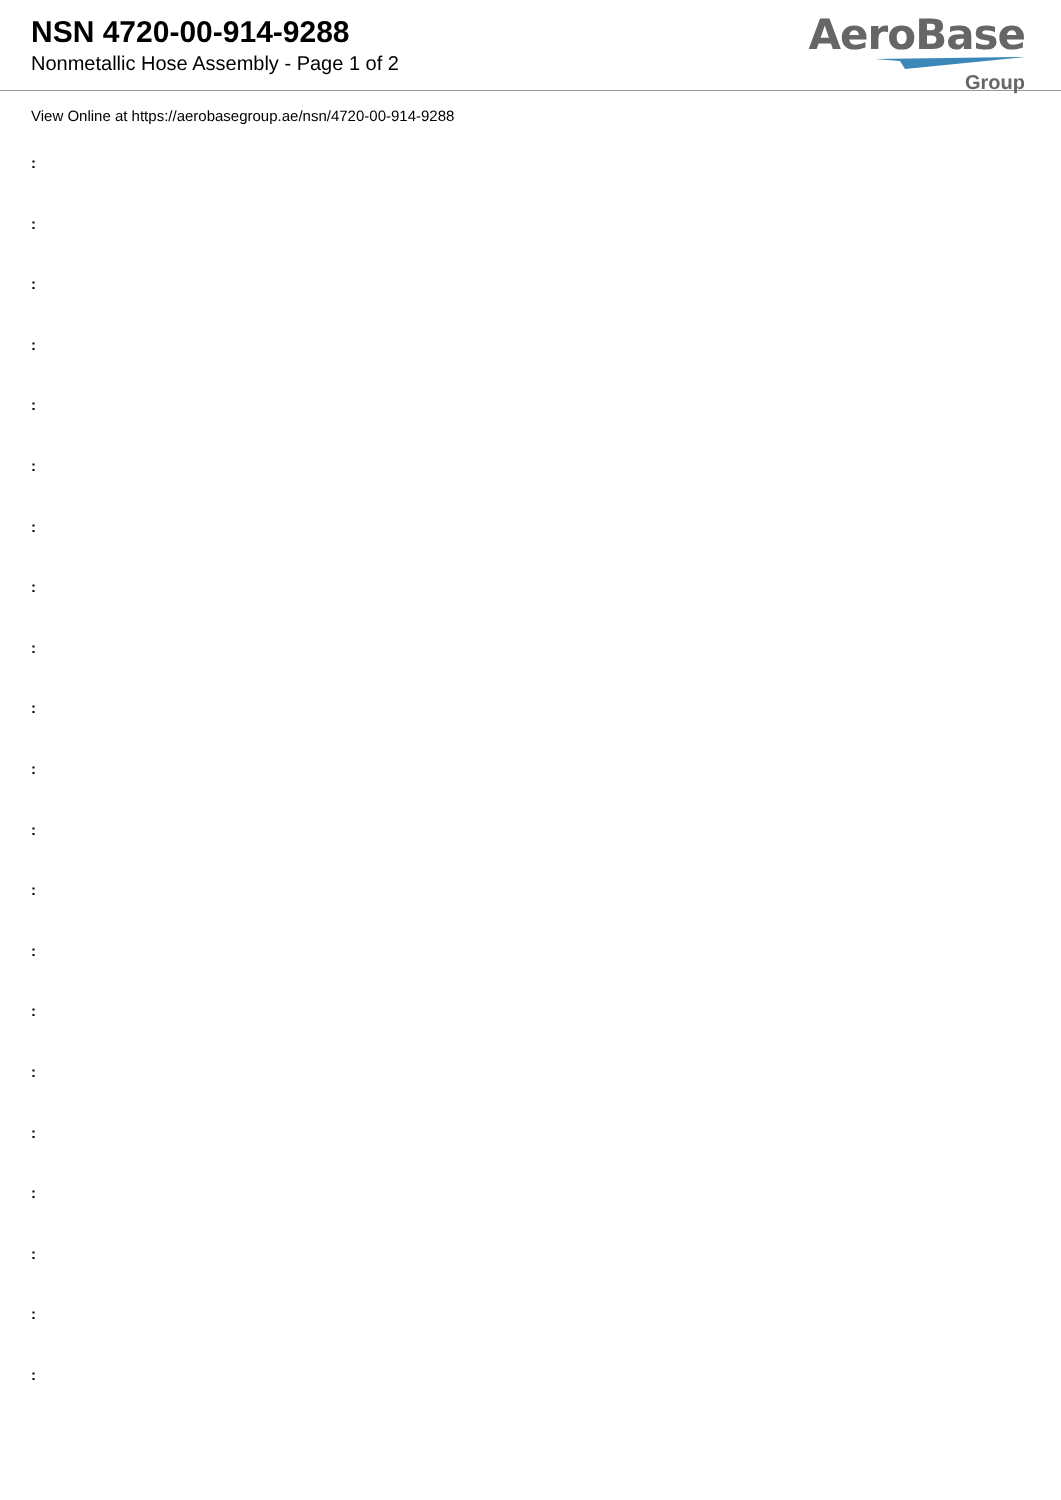NSN 4720-00-914-9288
Nonmetallic Hose Assembly - Page 1 of 2
AeroBase
Group
View Online at https://aerobasegroup.ae/nsn/4720-00-914-9288
:
:
:
:
:
:
:
:
:
:
:
:
:
:
:
:
:
:
:
:
: